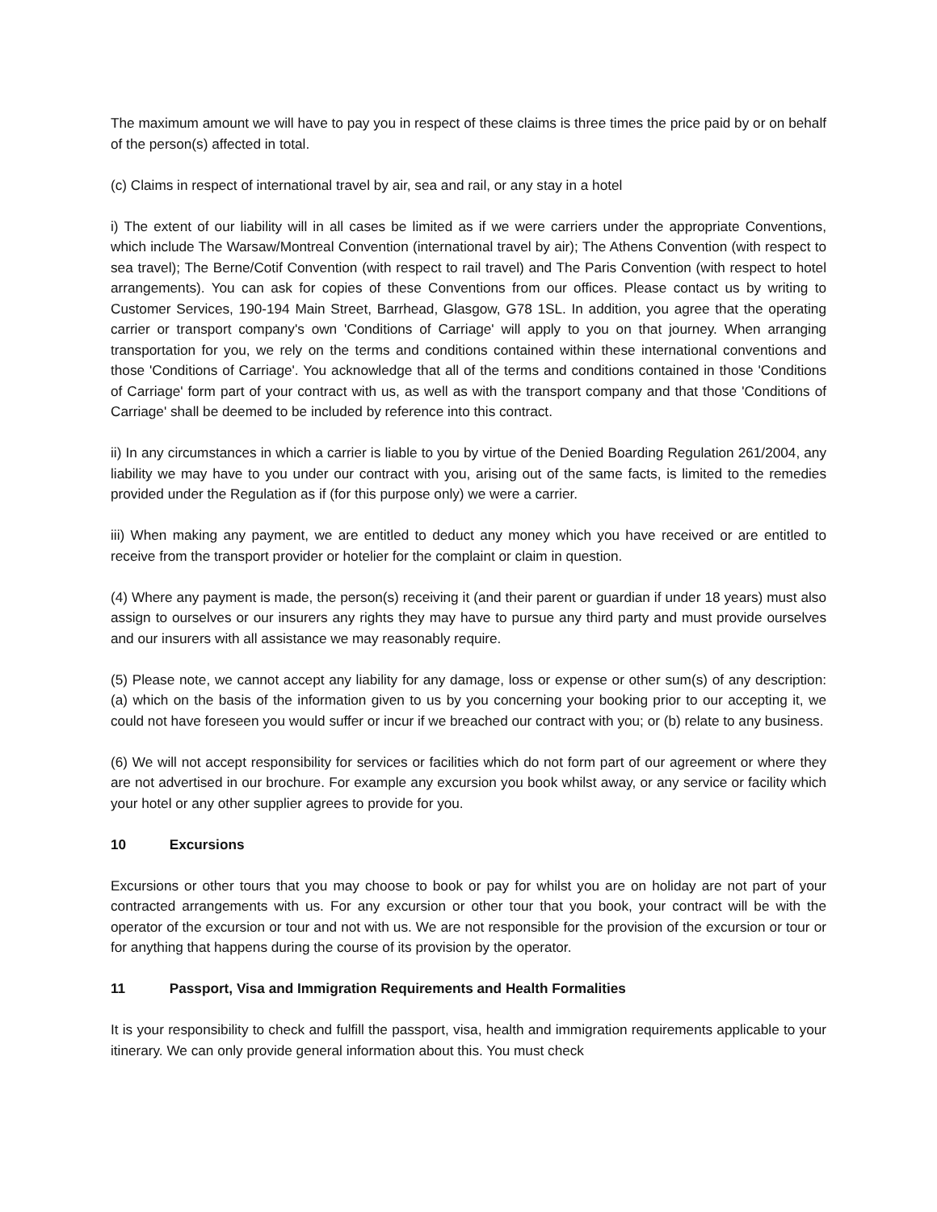The maximum amount we will have to pay you in respect of these claims is three times the price paid by or on behalf of the person(s) affected in total.
(c) Claims in respect of international travel by air, sea and rail, or any stay in a hotel
i) The extent of our liability will in all cases be limited as if we were carriers under the appropriate Conventions, which include The Warsaw/Montreal Convention (international travel by air); The Athens Convention (with respect to sea travel); The Berne/Cotif Convention (with respect to rail travel) and The Paris Convention (with respect to hotel arrangements). You can ask for copies of these Conventions from our offices. Please contact us by writing to Customer Services, 190-194 Main Street, Barrhead, Glasgow, G78 1SL. In addition, you agree that the operating carrier or transport company's own 'Conditions of Carriage' will apply to you on that journey. When arranging transportation for you, we rely on the terms and conditions contained within these international conventions and those 'Conditions of Carriage'. You acknowledge that all of the terms and conditions contained in those 'Conditions of Carriage' form part of your contract with us, as well as with the transport company and that those 'Conditions of Carriage' shall be deemed to be included by reference into this contract.
ii) In any circumstances in which a carrier is liable to you by virtue of the Denied Boarding Regulation 261/2004, any liability we may have to you under our contract with you, arising out of the same facts, is limited to the remedies provided under the Regulation as if (for this purpose only) we were a carrier.
iii) When making any payment, we are entitled to deduct any money which you have received or are entitled to receive from the transport provider or hotelier for the complaint or claim in question.
(4) Where any payment is made, the person(s) receiving it (and their parent or guardian if under 18 years) must also assign to ourselves or our insurers any rights they may have to pursue any third party and must provide ourselves and our insurers with all assistance we may reasonably require.
(5) Please note, we cannot accept any liability for any damage, loss or expense or other sum(s) of any description: (a) which on the basis of the information given to us by you concerning your booking prior to our accepting it, we could not have foreseen you would suffer or incur if we breached our contract with you; or (b) relate to any business.
(6) We will not accept responsibility for services or facilities which do not form part of our agreement or where they are not advertised in our brochure. For example any excursion you book whilst away, or any service or facility which your hotel or any other supplier agrees to provide for you.
10 Excursions
Excursions or other tours that you may choose to book or pay for whilst you are on holiday are not part of your contracted arrangements with us. For any excursion or other tour that you book, your contract will be with the operator of the excursion or tour and not with us. We are not responsible for the provision of the excursion or tour or for anything that happens during the course of its provision by the operator.
11 Passport, Visa and Immigration Requirements and Health Formalities
It is your responsibility to check and fulfill the passport, visa, health and immigration requirements applicable to your itinerary. We can only provide general information about this. You must check